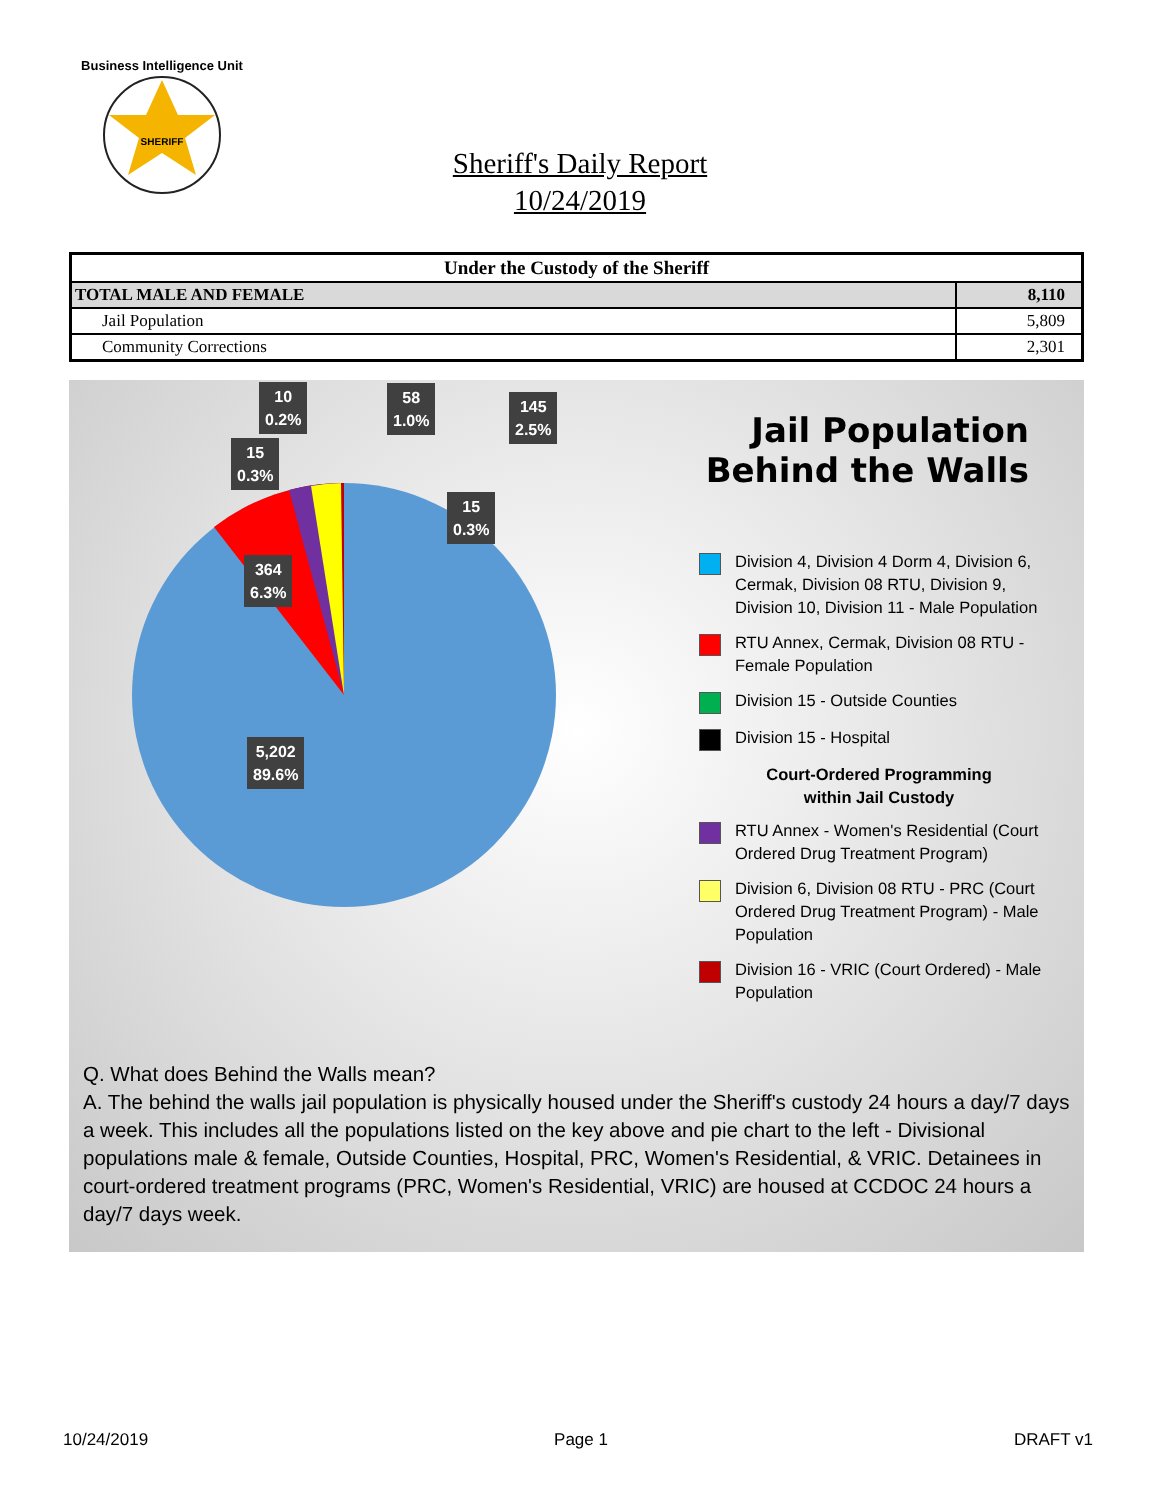Business Intelligence Unit
SHERIFF
Sheriff's Daily Report
10/24/2019
| Under the Custody of the Sheriff | |
| --- | --- |
| TOTAL MALE AND FEMALE | 8,110 |
| Jail Population | 5,809 |
| Community Corrections | 2,301 |
10
0.2%
58
1.0%
145
2.5%
15
0.3%
15
0.3%
364
6.3%
5,202
89.6%
Jail Population
Behind the Walls
Division 4, Division 4 Dorm 4, Division 6, Cermak, Division 08 RTU, Division 9, Division 10, Division 11 - Male Population
RTU Annex, Cermak, Division 08 RTU - Female Population
Division 15 - Outside Counties
Division 15 - Hospital
Court-Ordered Programming
within Jail Custody
RTU Annex - Women's Residential (Court Ordered Drug Treatment Program)
Division 6, Division 08 RTU - PRC (Court Ordered Drug Treatment Program) - Male Population
Division 16 - VRIC (Court Ordered) - Male Population
Q. What does Behind the Walls mean?
A. The behind the walls jail population is physically housed under the Sheriff's custody 24 hours a day/7 days a week. This includes all the populations listed on the key above and pie chart to the left - Divisional populations male & female, Outside Counties, Hospital, PRC, Women's Residential, & VRIC. Detainees in court-ordered treatment programs (PRC, Women's Residential, VRIC) are housed at CCDOC 24 hours a day/7 days week.
10/24/2019 Page 1 DRAFT v1